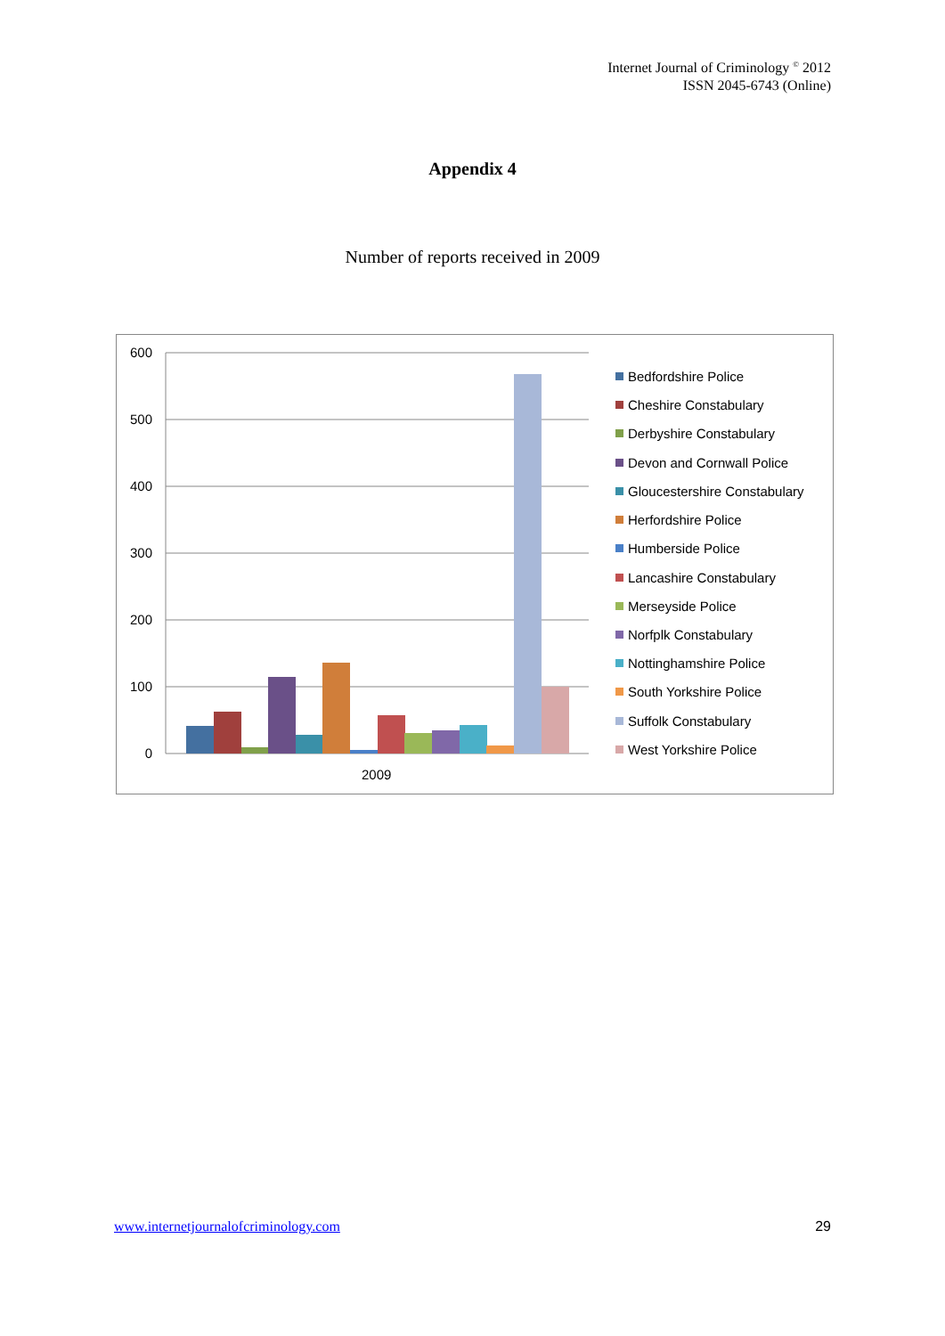Internet Journal of Criminology <sup>©</sup> 2012
ISSN 2045-6743 (Online)
Appendix 4
Number of reports received in 2009
600
500
400
300
200
100
0
2009
Bedfordshire Police
Cheshire Constabulary
Derbyshire Constabulary
Devon and Cornwall Police
Gloucestershire Constabulary
Herfordshire Police
Humberside Police
Lancashire Constabulary
Merseyside Police
Norfplk Constabulary
Nottinghamshire Police
South Yorkshire Police
Suffolk Constabulary
West Yorkshire Police
www.internetjournalofcriminology.com
29